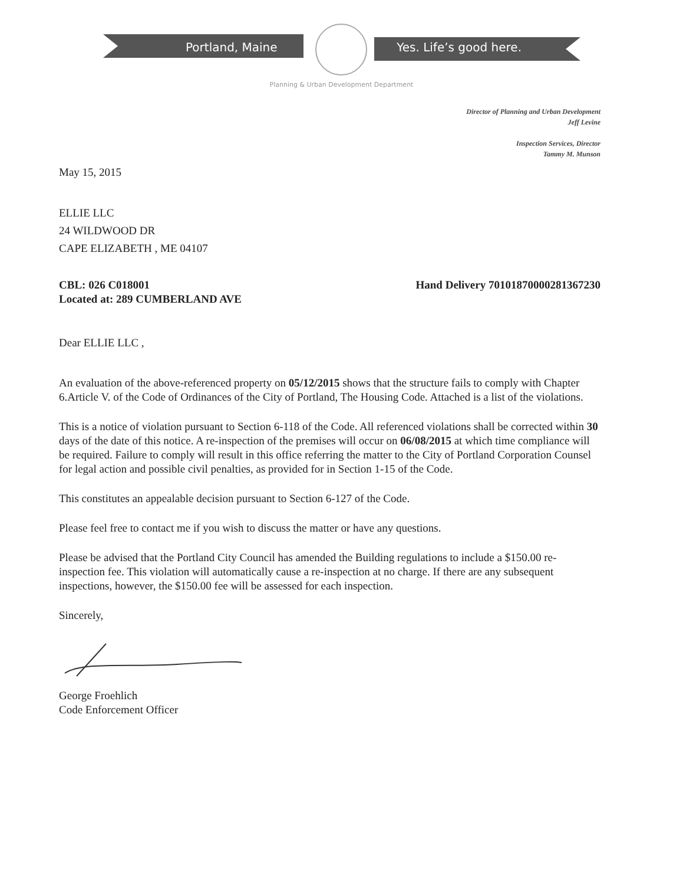Portland, Maine Yes. Life’s good here.
Planning & Urban Development Department
Director of Planning and Urban Development
Jeff Levine
Inspection Services, Director
Tammy M. Munson
May 15, 2015
ELLIE LLC
24 WILDWOOD DR
CAPE ELIZABETH , ME 04107
CBL: 026 C018001
Located at: 289 CUMBERLAND AVE
Hand Delivery 70101870000281367230
Dear ELLIE LLC ,
An evaluation of the above-referenced property on 05/12/2015 shows that the structure fails to comply with Chapter 6.Article V. of the Code of Ordinances of the City of Portland, The Housing Code. Attached is a list of the violations.
This is a notice of violation pursuant to Section 6-118 of the Code. All referenced violations shall be corrected within 30 days of the date of this notice. A re-inspection of the premises will occur on 06/08/2015 at which time compliance will be required. Failure to comply will result in this office referring the matter to the City of Portland Corporation Counsel for legal action and possible civil penalties, as provided for in Section 1-15 of the Code.
This constitutes an appealable decision pursuant to Section 6-127 of the Code.
Please feel free to contact me if you wish to discuss the matter or have any questions.
Please be advised that the Portland City Council has amended the Building regulations to include a $150.00 re-inspection fee. This violation will automatically cause a re-inspection at no charge. If there are any subsequent inspections, however, the $150.00 fee will be assessed for each inspection.
Sincerely,
George Froehlich
Code Enforcement Officer